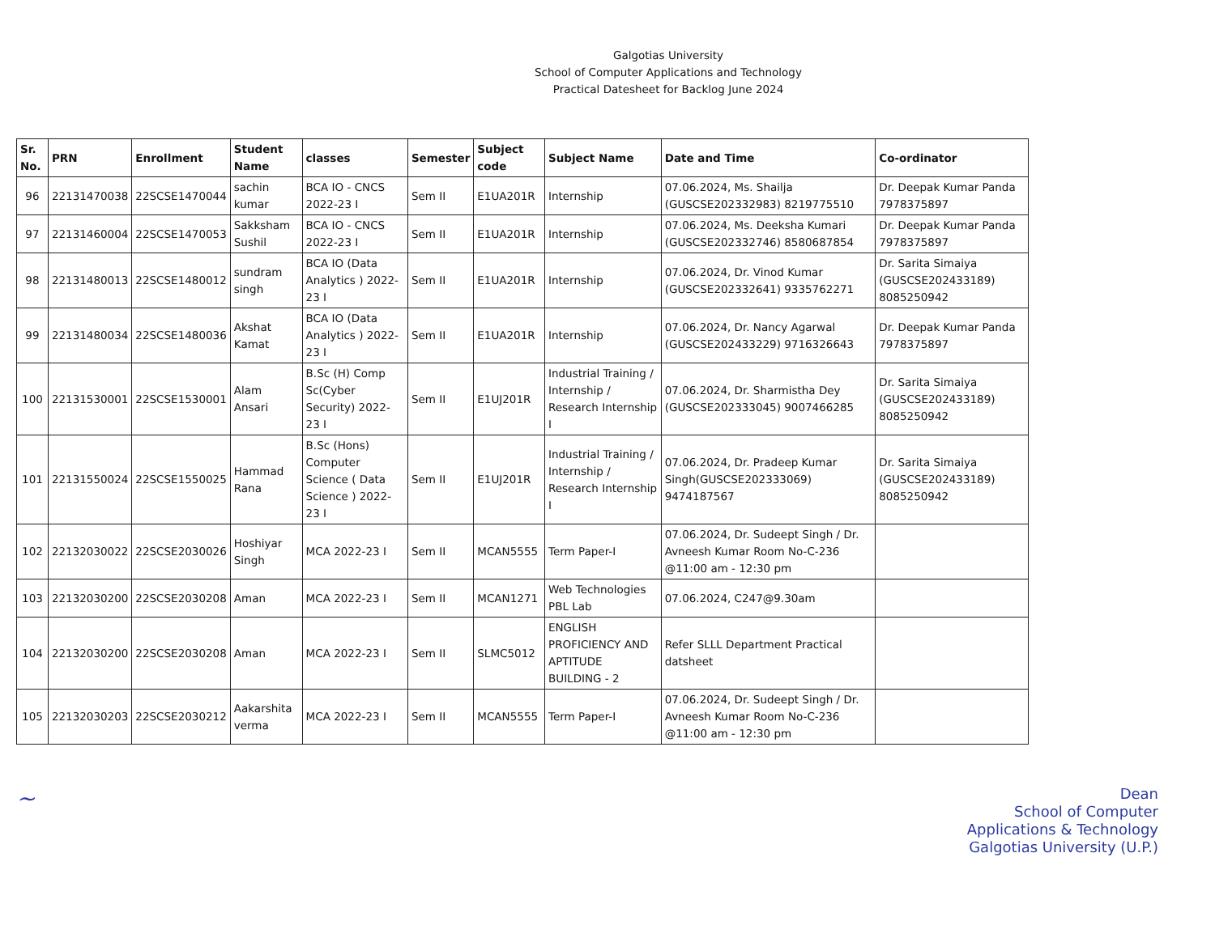Galgotias University
School of Computer Applications and Technology
Practical Datesheet for Backlog June 2024
| Sr. No. | PRN | Enrollment | Student Name | classes | Semester | Subject code | Subject Name | Date and Time | Co-ordinator |
| --- | --- | --- | --- | --- | --- | --- | --- | --- | --- |
| 96 | 22131470038 | 22SCSE1470044 | sachin kumar | BCA IO - CNCS 2022-23 I | Sem II | E1UA201R | Internship | 07.06.2024, Ms. Shailja (GUSCSE202332983) 8219775510 | Dr. Deepak Kumar Panda 7978375897 |
| 97 | 22131460004 | 22SCSE1470053 | Sakksham Sushil | BCA IO - CNCS 2022-23 I | Sem II | E1UA201R | Internship | 07.06.2024, Ms. Deeksha Kumari (GUSCSE202332746) 8580687854 | Dr. Deepak Kumar Panda 7978375897 |
| 98 | 22131480013 | 22SCSE1480012 | sundram singh | BCA IO (Data Analytics ) 2022-23 I | Sem II | E1UA201R | Internship | 07.06.2024, Dr. Vinod Kumar (GUSCSE202332641) 9335762271 | Dr. Sarita Simaiya (GUSCSE202433189) 8085250942 |
| 99 | 22131480034 | 22SCSE1480036 | Akshat Kamat | BCA IO (Data Analytics ) 2022-23 I | Sem II | E1UA201R | Internship | 07.06.2024, Dr. Nancy Agarwal (GUSCSE202433229) 9716326643 | Dr. Deepak Kumar Panda 7978375897 |
| 100 | 22131530001 | 22SCSE1530001 | Alam Ansari | B.Sc (H) Comp Sc(Cyber Security) 2022-23 I | Sem II | E1UJ201R | Industrial Training / Internship / Research Internship I | 07.06.2024, Dr. Sharmistha Dey (GUSCSE202333045) 9007466285 | Dr. Sarita Simaiya (GUSCSE202433189) 8085250942 |
| 101 | 22131550024 | 22SCSE1550025 | Hammad Rana | B.Sc (Hons) Computer Science ( Data Science ) 2022-23 I | Sem II | E1UJ201R | Industrial Training / Internship / Research Internship I | 07.06.2024, Dr. Pradeep Kumar Singh(GUSCSE202333069) 9474187567 | Dr. Sarita Simaiya (GUSCSE202433189) 8085250942 |
| 102 | 22132030022 | 22SCSE2030026 | Hoshiyar Singh | MCA 2022-23 I | Sem II | MCAN5555 | Term Paper-I | 07.06.2024, Dr. Sudeept Singh / Dr. Avneesh Kumar Room No-C-236 @11:00 am - 12:30 pm | |
| 103 | 22132030200 | 22SCSE2030208 | Aman | MCA 2022-23 I | Sem II | MCAN1271 | Web Technologies PBL Lab | 07.06.2024, C247@9.30am | |
| 104 | 22132030200 | 22SCSE2030208 | Aman | MCA 2022-23 I | Sem II | SLMC5012 | ENGLISH PROFICIENCY AND APTITUDE BUILDING - 2 | Refer SLLL Department Practical datsheet | |
| 105 | 22132030203 | 22SCSE2030212 | Aakarshita verma | MCA 2022-23 I | Sem II | MCAN5555 | Term Paper-I | 07.06.2024, Dr. Sudeept Singh / Dr. Avneesh Kumar Room No-C-236 @11:00 am - 12:30 pm | |
~
Dean
School of Computer
Applications & Technology
Galgotias University (U.P.)